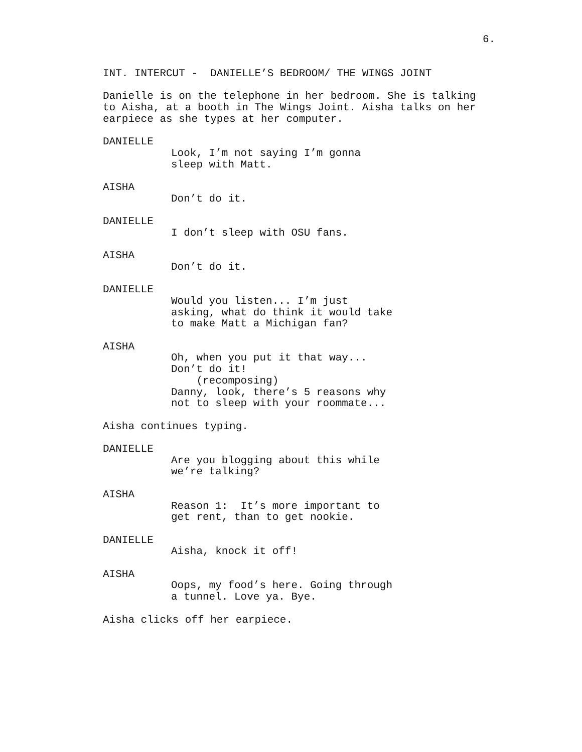6.
INT. INTERCUT - DANIELLE’S BEDROOM/ THE WINGS JOINT
Danielle is on the telephone in her bedroom. She is talking to Aisha, at a booth in The Wings Joint. Aisha talks on her earpiece as she types at her computer.
DANIELLE
Look, I’m not saying I’m gonna sleep with Matt.
AISHA
Don’t do it.
DANIELLE
I don’t sleep with OSU fans.
AISHA
Don’t do it.
DANIELLE
Would you listen... I’m just asking, what do think it would take to make Matt a Michigan fan?
AISHA
Oh, when you put it that way... Don’t do it! (recomposing) Danny, look, there’s 5 reasons why not to sleep with your roommate...
Aisha continues typing.
DANIELLE
Are you blogging about this while we’re talking?
AISHA
Reason 1: It’s more important to get rent, than to get nookie.
DANIELLE
Aisha, knock it off!
AISHA
Oops, my food’s here. Going through a tunnel. Love ya. Bye.
Aisha clicks off her earpiece.